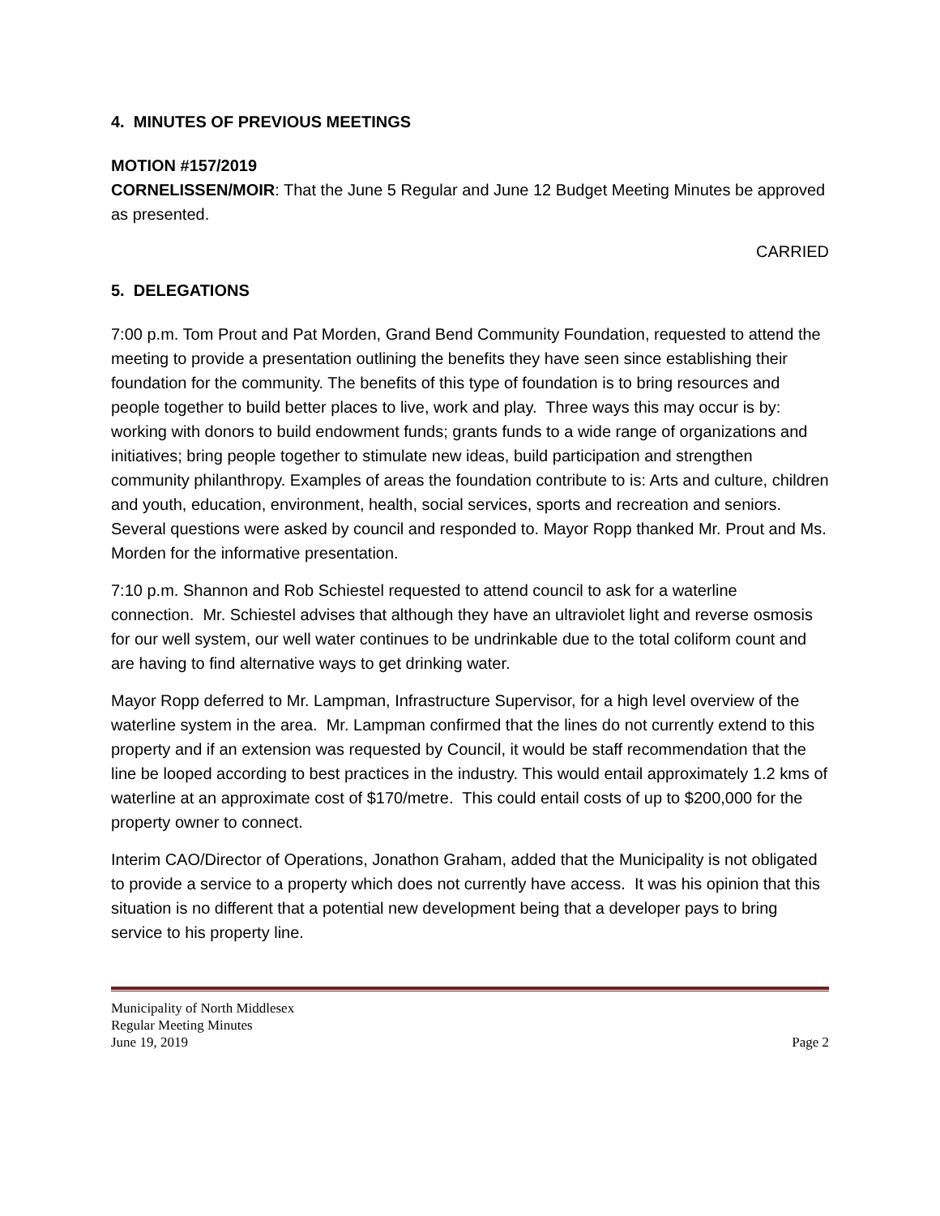4. MINUTES OF PREVIOUS MEETINGS
MOTION #157/2019
CORNELISSEN/MOIR: That the June 5 Regular and June 12 Budget Meeting Minutes be approved as presented.
CARRIED
5. DELEGATIONS
7:00 p.m. Tom Prout and Pat Morden, Grand Bend Community Foundation, requested to attend the meeting to provide a presentation outlining the benefits they have seen since establishing their foundation for the community. The benefits of this type of foundation is to bring resources and people together to build better places to live, work and play. Three ways this may occur is by: working with donors to build endowment funds; grants funds to a wide range of organizations and initiatives; bring people together to stimulate new ideas, build participation and strengthen community philanthropy. Examples of areas the foundation contribute to is: Arts and culture, children and youth, education, environment, health, social services, sports and recreation and seniors. Several questions were asked by council and responded to. Mayor Ropp thanked Mr. Prout and Ms. Morden for the informative presentation.
7:10 p.m. Shannon and Rob Schiestel requested to attend council to ask for a waterline connection. Mr. Schiestel advises that although they have an ultraviolet light and reverse osmosis for our well system, our well water continues to be undrinkable due to the total coliform count and are having to find alternative ways to get drinking water.
Mayor Ropp deferred to Mr. Lampman, Infrastructure Supervisor, for a high level overview of the waterline system in the area. Mr. Lampman confirmed that the lines do not currently extend to this property and if an extension was requested by Council, it would be staff recommendation that the line be looped according to best practices in the industry. This would entail approximately 1.2 kms of waterline at an approximate cost of $170/metre. This could entail costs of up to $200,000 for the property owner to connect.
Interim CAO/Director of Operations, Jonathon Graham, added that the Municipality is not obligated to provide a service to a property which does not currently have access. It was his opinion that this situation is no different that a potential new development being that a developer pays to bring service to his property line.
Municipality of North Middlesex
Regular Meeting Minutes
June 19, 2019 Page 2